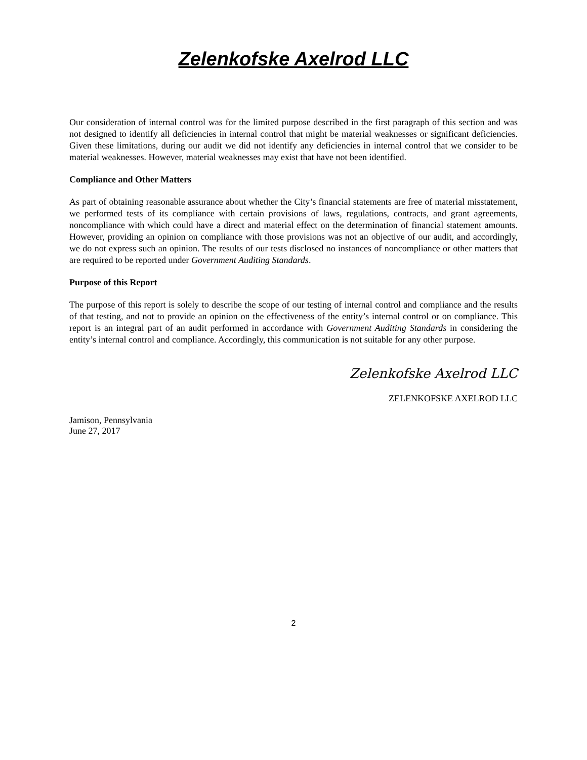Zelenkofske Axelrod LLC
Our consideration of internal control was for the limited purpose described in the first paragraph of this section and was not designed to identify all deficiencies in internal control that might be material weaknesses or significant deficiencies. Given these limitations, during our audit we did not identify any deficiencies in internal control that we consider to be material weaknesses. However, material weaknesses may exist that have not been identified.
Compliance and Other Matters
As part of obtaining reasonable assurance about whether the City’s financial statements are free of material misstatement, we performed tests of its compliance with certain provisions of laws, regulations, contracts, and grant agreements, noncompliance with which could have a direct and material effect on the determination of financial statement amounts. However, providing an opinion on compliance with those provisions was not an objective of our audit, and accordingly, we do not express such an opinion. The results of our tests disclosed no instances of noncompliance or other matters that are required to be reported under Government Auditing Standards.
Purpose of this Report
The purpose of this report is solely to describe the scope of our testing of internal control and compliance and the results of that testing, and not to provide an opinion on the effectiveness of the entity’s internal control or on compliance. This report is an integral part of an audit performed in accordance with Government Auditing Standards in considering the entity’s internal control and compliance. Accordingly, this communication is not suitable for any other purpose.
Zelenkofske Axelrod LLC
ZELENKOFSKE AXELROD LLC
Jamison, Pennsylvania
June 27, 2017
2